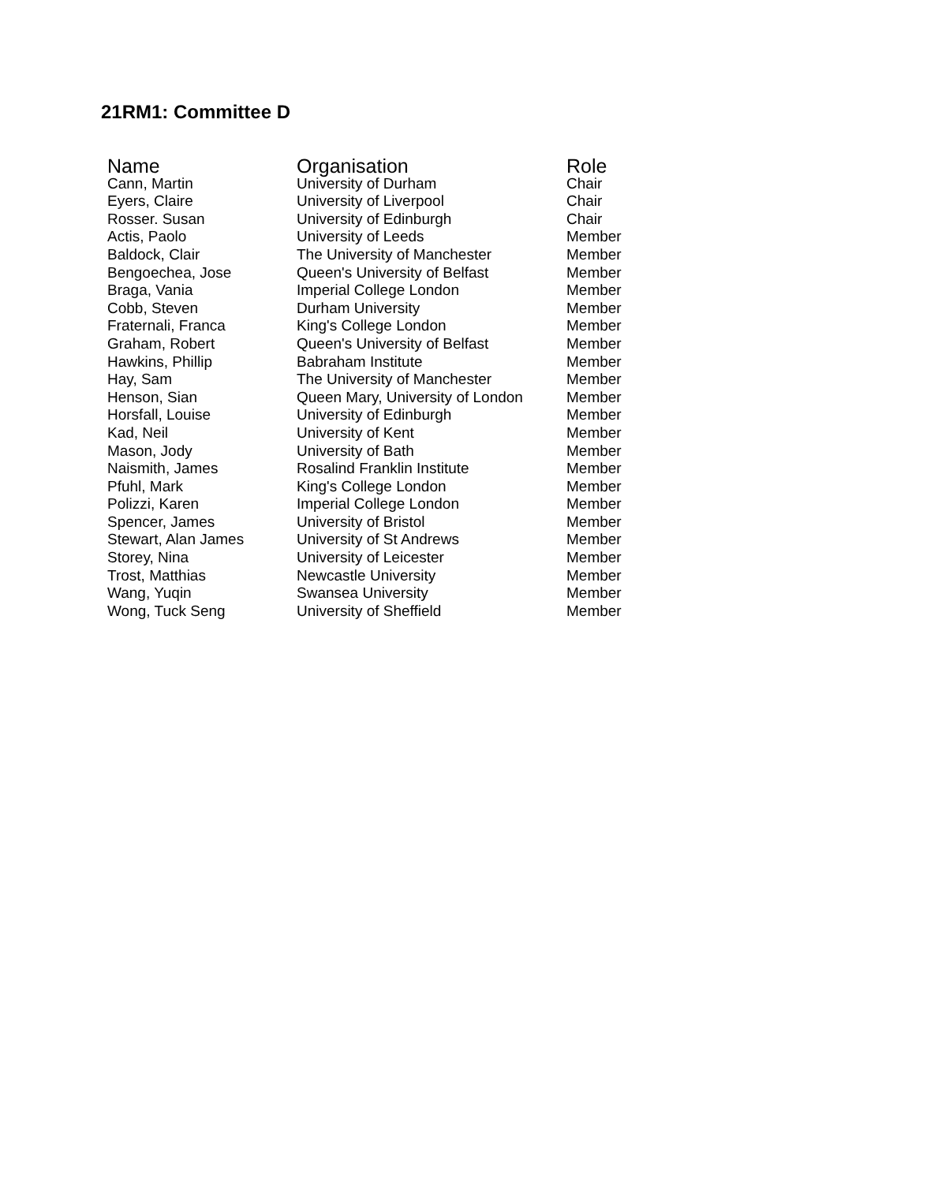21RM1: Committee D
| Name | Organisation | Role |
| --- | --- | --- |
| Cann, Martin | University of Durham | Chair |
| Eyers, Claire | University of Liverpool | Chair |
| Rosser. Susan | University of Edinburgh | Chair |
| Actis, Paolo | University of Leeds | Member |
| Baldock, Clair | The University of Manchester | Member |
| Bengoechea, Jose | Queen's University of Belfast | Member |
| Braga, Vania | Imperial College London | Member |
| Cobb, Steven | Durham University | Member |
| Fraternali, Franca | King's College London | Member |
| Graham, Robert | Queen's University of Belfast | Member |
| Hawkins, Phillip | Babraham Institute | Member |
| Hay, Sam | The University of Manchester | Member |
| Henson, Sian | Queen Mary, University of London | Member |
| Horsfall, Louise | University of Edinburgh | Member |
| Kad, Neil | University of Kent | Member |
| Mason, Jody | University of Bath | Member |
| Naismith, James | Rosalind Franklin Institute | Member |
| Pfuhl, Mark | King's College London | Member |
| Polizzi, Karen | Imperial College London | Member |
| Spencer, James | University of Bristol | Member |
| Stewart, Alan James | University of St Andrews | Member |
| Storey, Nina | University of Leicester | Member |
| Trost, Matthias | Newcastle University | Member |
| Wang, Yuqin | Swansea University | Member |
| Wong, Tuck Seng | University of Sheffield | Member |